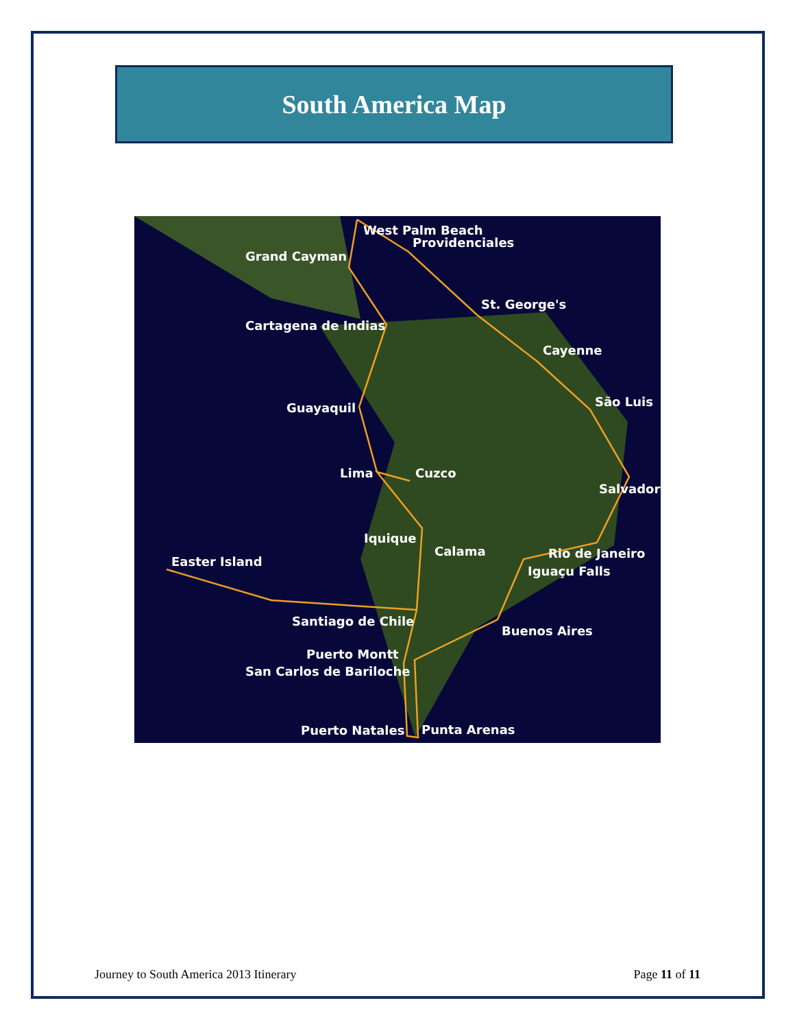South America Map
West Palm Beach
Providenciales
Grand Cayman
St. George's
Cartagena de Indias
Cayenne
São Luis Guayaquil
Lima Cuzco
Salvador
Iquique
Calama Rio de Janeiro
Easter Island
Iguaçu Falls
Santiago de Chile
Buenos Aires
Puerto Montt
San Carlos de Bariloche
Puerto Natales Punta Arenas
Journey to South America 2013 Itinerary Page 11 of 11